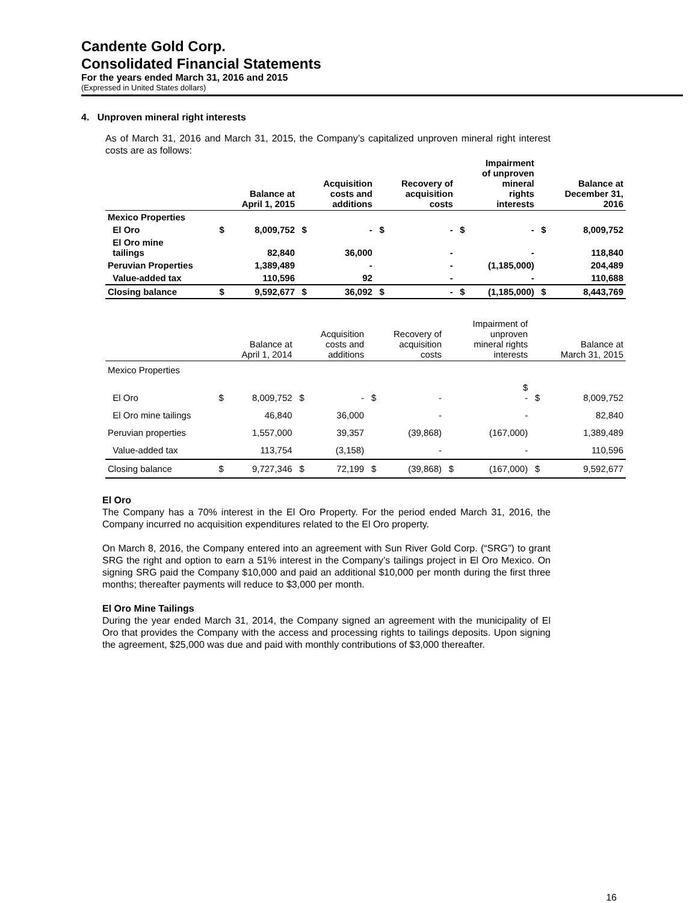Candente Gold Corp.
Consolidated Financial Statements
For the years ended March 31, 2016 and 2015
(Expressed in United States dollars)
4. Unproven mineral right interests
As of March 31, 2016 and March 31, 2015, the Company’s capitalized unproven mineral right interest costs are as follows:
| | | Balance at April 1, 2015 | | Acquisition costs and additions | | Recovery of acquisition costs | | Impairment of unproven mineral rights interests | | Balance at December 31, 2016 |
| --- | --- | --- | --- | --- | --- | --- | --- | --- | --- | --- |
| Mexico Properties | | | | | | | | | | |
| El Oro | $ | 8,009,752 | $ | - | $ | - | $ | - | $ | 8,009,752 |
| El Oro mine tailings | | 82,840 | | 36,000 | | - | | - | | 118,840 |
| Peruvian Properties | | 1,389,489 | | - | | - | | (1,185,000) | | 204,489 |
| Value-added tax | | 110,596 | | 92 | | - | | - | | 110,688 |
| Closing balance | $ | 9,592,677 | $ | 36,092 | $ | - | $ | (1,185,000) | $ | 8,443,769 |
| | | Balance at April 1, 2014 | | Acquisition costs and additions | | Recovery of acquisition costs | | Impairment of unproven mineral rights interests | | Balance at March 31, 2015 |
| --- | --- | --- | --- | --- | --- | --- | --- | --- | --- | --- |
| Mexico Properties | | | | | | | | | | |
| El Oro | $ | 8,009,752 | $ | - | $ | - | | $ - | $ | 8,009,752 |
| El Oro mine tailings | | 46,840 | | 36,000 | | - | | - | | 82,840 |
| Peruvian properties | | 1,557,000 | | 39,357 | | (39,868) | | (167,000) | | 1,389,489 |
| Value-added tax | | 113,754 | | (3,158) | | - | | - | | 110,596 |
| Closing balance | $ | 9,727,346 | $ | 72,199 | $ | (39,868) | $ | (167,000) | $ | 9,592,677 |
El Oro
The Company has a 70% interest in the El Oro Property. For the period ended March 31, 2016, the Company incurred no acquisition expenditures related to the El Oro property.
On March 8, 2016, the Company entered into an agreement with Sun River Gold Corp. (“SRG”) to grant SRG the right and option to earn a 51% interest in the Company’s tailings project in El Oro Mexico. On signing SRG paid the Company $10,000 and paid an additional $10,000 per month during the first three months; thereafter payments will reduce to $3,000 per month.
El Oro Mine Tailings
During the year ended March 31, 2014, the Company signed an agreement with the municipality of El Oro that provides the Company with the access and processing rights to tailings deposits. Upon signing the agreement, $25,000 was due and paid with monthly contributions of $3,000 thereafter.
16